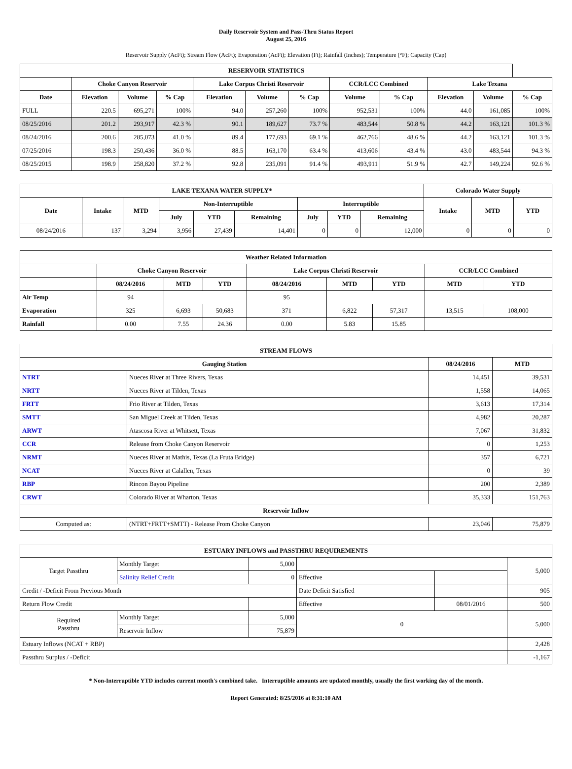Daily Reservoir System and Pass-Thru Status Report
August 25, 2016
Reservoir Supply (AcFt); Stream Flow (AcFt); Evaporation (AcFt); Elevation (Ft); Rainfall (Inches); Temperature (°F); Capacity (Cap)
| RESERVOIR STATISTICS | | | | | | | | | | | |
| --- | --- | --- | --- | --- | --- | --- | --- | --- | --- | --- | --- |
| | Choke Canyon Reservoir | | | Lake Corpus Christi Reservoir | | | CCR/LCC Combined | | Lake Texana | | |
| Date | Elevation | Volume | % Cap | Elevation | Volume | % Cap | Volume | % Cap | Elevation | Volume | % Cap |
| FULL | 220.5 | 695,271 | 100% | 94.0 | 257,260 | 100% | 952,531 | 100% | 44.0 | 161,085 | 100% |
| 08/25/2016 | 201.2 | 293,917 | 42.3 % | 90.1 | 189,627 | 73.7 % | 483,544 | 50.8 % | 44.2 | 163,121 | 101.3 % |
| 08/24/2016 | 200.6 | 285,073 | 41.0 % | 89.4 | 177,693 | 69.1 % | 462,766 | 48.6 % | 44.2 | 163,121 | 101.3 % |
| 07/25/2016 | 198.3 | 250,436 | 36.0 % | 88.5 | 163,170 | 63.4 % | 413,606 | 43.4 % | 43.0 | 483,544 | 94.3 % |
| 08/25/2015 | 198.9 | 258,820 | 37.2 % | 92.8 | 235,091 | 91.4 % | 493,911 | 51.9 % | 42.7 | 149,224 | 92.6 % |
| LAKE TEXANA WATER SUPPLY* | | | | | | | | | Colorado Water Supply | | |
| --- | --- | --- | --- | --- | --- | --- | --- | --- | --- | --- | --- |
| Date | Intake | MTD | Non-Interruptible | | | Interruptible | | | Intake | MTD | YTD |
| | | | July | YTD | Remaining | July | YTD | Remaining | | | |
| 08/24/2016 | 137 | 3,294 | 3,956 | 27,439 | 14,401 | 0 | 0 | 12,000 | 0 | 0 | 0 |
| Weather Related Information | | | | | | | | |
| --- | --- | --- | --- | --- | --- | --- | --- | --- |
| | Choke Canyon Reservoir | | | Lake Corpus Christi Reservoir | | | CCR/LCC Combined | |
| | 08/24/2016 | MTD | YTD | 08/24/2016 | MTD | YTD | MTD | YTD |
| Air Temp | 94 | | | 95 | | | | |
| Evaporation | 325 | 6,693 | 50,683 | 371 | 6,822 | 57,317 | 13,515 | 108,000 |
| Rainfall | 0.00 | 7.55 | 24.36 | 0.00 | 5.83 | 15.85 | | |
| STREAM FLOWS | | | |
| --- | --- | --- | --- |
| Gauging Station | | 08/24/2016 | MTD |
| NTRT | Nueces River at Three Rivers, Texas | 14,451 | 39,531 |
| NRTT | Nueces River at Tilden, Texas | 1,558 | 14,065 |
| FRTT | Frio River at Tilden, Texas | 3,613 | 17,314 |
| SMTT | San Miguel Creek at Tilden, Texas | 4,982 | 20,287 |
| ARWT | Atascosa River at Whitsett, Texas | 7,067 | 31,832 |
| CCR | Release from Choke Canyon Reservoir | 0 | 1,253 |
| NRMT | Nueces River at Mathis, Texas (La Fruta Bridge) | 357 | 6,721 |
| NCAT | Nueces River at Calallen, Texas | 0 | 39 |
| RBP | Rincon Bayou Pipeline | 200 | 2,389 |
| CRWT | Colorado River at Wharton, Texas | 35,333 | 151,763 |
| Reservoir Inflow | | | |
| Computed as: | (NTRT+FRTT+SMTT) - Release From Choke Canyon | 23,046 | 75,879 |
| ESTUARY INFLOWS and PASSTHRU REQUIREMENTS | | | | | |
| --- | --- | --- | --- | --- | --- |
| Target Passthru | Monthly Target | 5,000 | | | 5,000 |
| | Salinity Relief Credit | 0 | Effective | | |
| Credit / -Deficit From Previous Month | | | Date Deficit Satisfied | | 905 |
| Return Flow Credit | | | Effective | 08/01/2016 | 500 |
| Required Passthru | Monthly Target | 5,000 | 0 | | 5,000 |
| | Reservoir Inflow | 75,879 | | | |
| Estuary Inflows (NCAT + RBP) | | | | | 2,428 |
| Passthru Surplus / -Deficit | | | | | -1,167 |
* Non-Interruptible YTD includes current month's combined take. Interruptible amounts are updated monthly, usually the first working day of the month.
Report Generated: 8/25/2016 at 8:31:10 AM